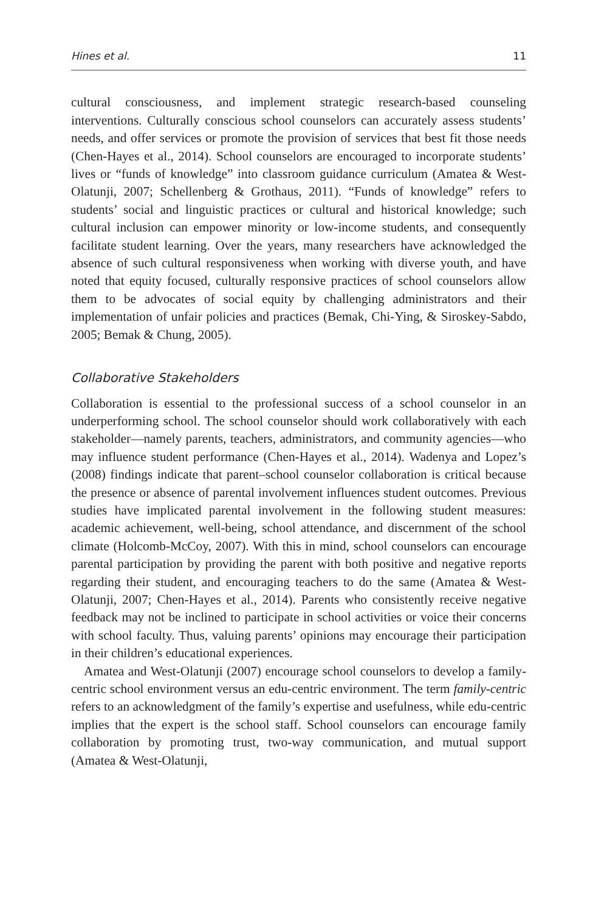Hines et al. 11
cultural consciousness, and implement strategic research-based counseling interventions. Culturally conscious school counselors can accurately assess students’ needs, and offer services or promote the provision of services that best fit those needs (Chen-Hayes et al., 2014). School counselors are encouraged to incorporate students’ lives or “funds of knowledge” into classroom guidance curriculum (Amatea & West-Olatunji, 2007; Schellenberg & Grothaus, 2011). “Funds of knowledge” refers to students’ social and linguistic practices or cultural and historical knowledge; such cultural inclusion can empower minority or low-income students, and consequently facilitate student learning. Over the years, many researchers have acknowledged the absence of such cultural responsiveness when working with diverse youth, and have noted that equity focused, culturally responsive practices of school counselors allow them to be advocates of social equity by challenging administrators and their implementation of unfair policies and practices (Bemak, Chi-Ying, & Siroskey-Sabdo, 2005; Bemak & Chung, 2005).
Collaborative Stakeholders
Collaboration is essential to the professional success of a school counselor in an underperforming school. The school counselor should work collaboratively with each stakeholder—namely parents, teachers, administrators, and community agencies—who may influence student performance (Chen-Hayes et al., 2014). Wadenya and Lopez’s (2008) findings indicate that parent–school counselor collaboration is critical because the presence or absence of parental involvement influences student outcomes. Previous studies have implicated parental involvement in the following student measures: academic achievement, well-being, school attendance, and discernment of the school climate (Holcomb-McCoy, 2007). With this in mind, school counselors can encourage parental participation by providing the parent with both positive and negative reports regarding their student, and encouraging teachers to do the same (Amatea & West-Olatunji, 2007; Chen-Hayes et al., 2014). Parents who consistently receive negative feedback may not be inclined to participate in school activities or voice their concerns with school faculty. Thus, valuing parents’ opinions may encourage their participation in their children’s educational experiences.
Amatea and West-Olatunji (2007) encourage school counselors to develop a family-centric school environment versus an edu-centric environment. The term family-centric refers to an acknowledgment of the family’s expertise and usefulness, while edu-centric implies that the expert is the school staff. School counselors can encourage family collaboration by promoting trust, two-way communication, and mutual support (Amatea & West-Olatunji,